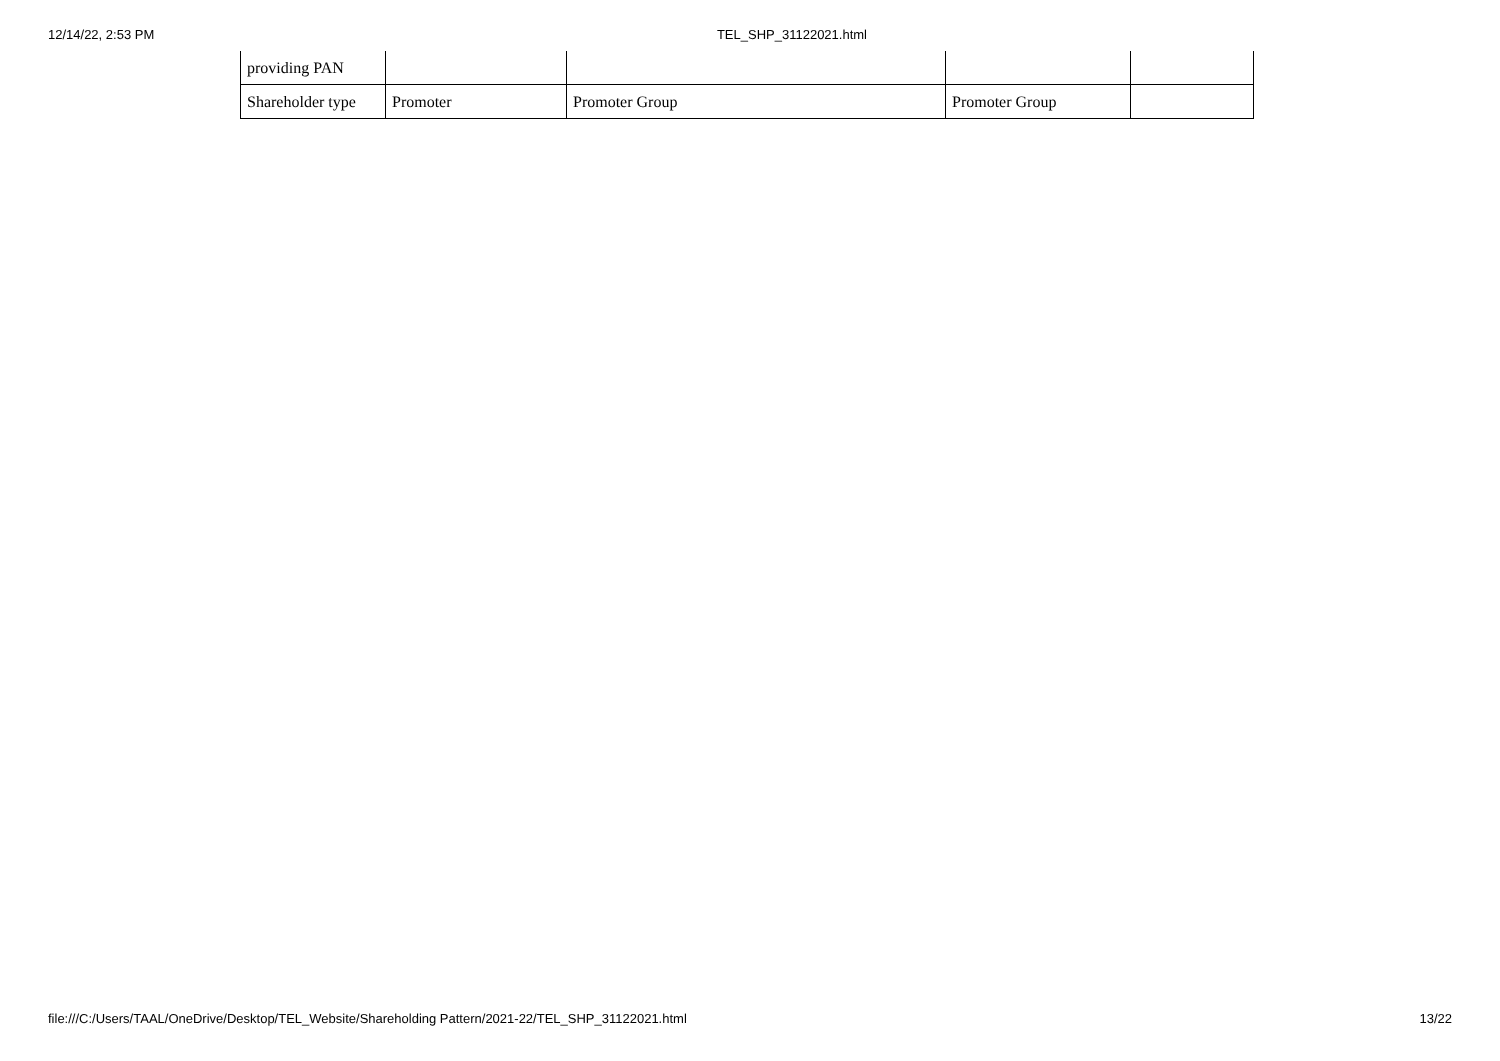12/14/22, 2:53 PM TEL_SHP_31122021.html
| providing PAN | | | | |
| Shareholder type | Promoter | Promoter Group | Promoter Group | |
file:///C:/Users/TAAL/OneDrive/Desktop/TEL_Website/Shareholding Pattern/2021-22/TEL_SHP_31122021.html 13/22